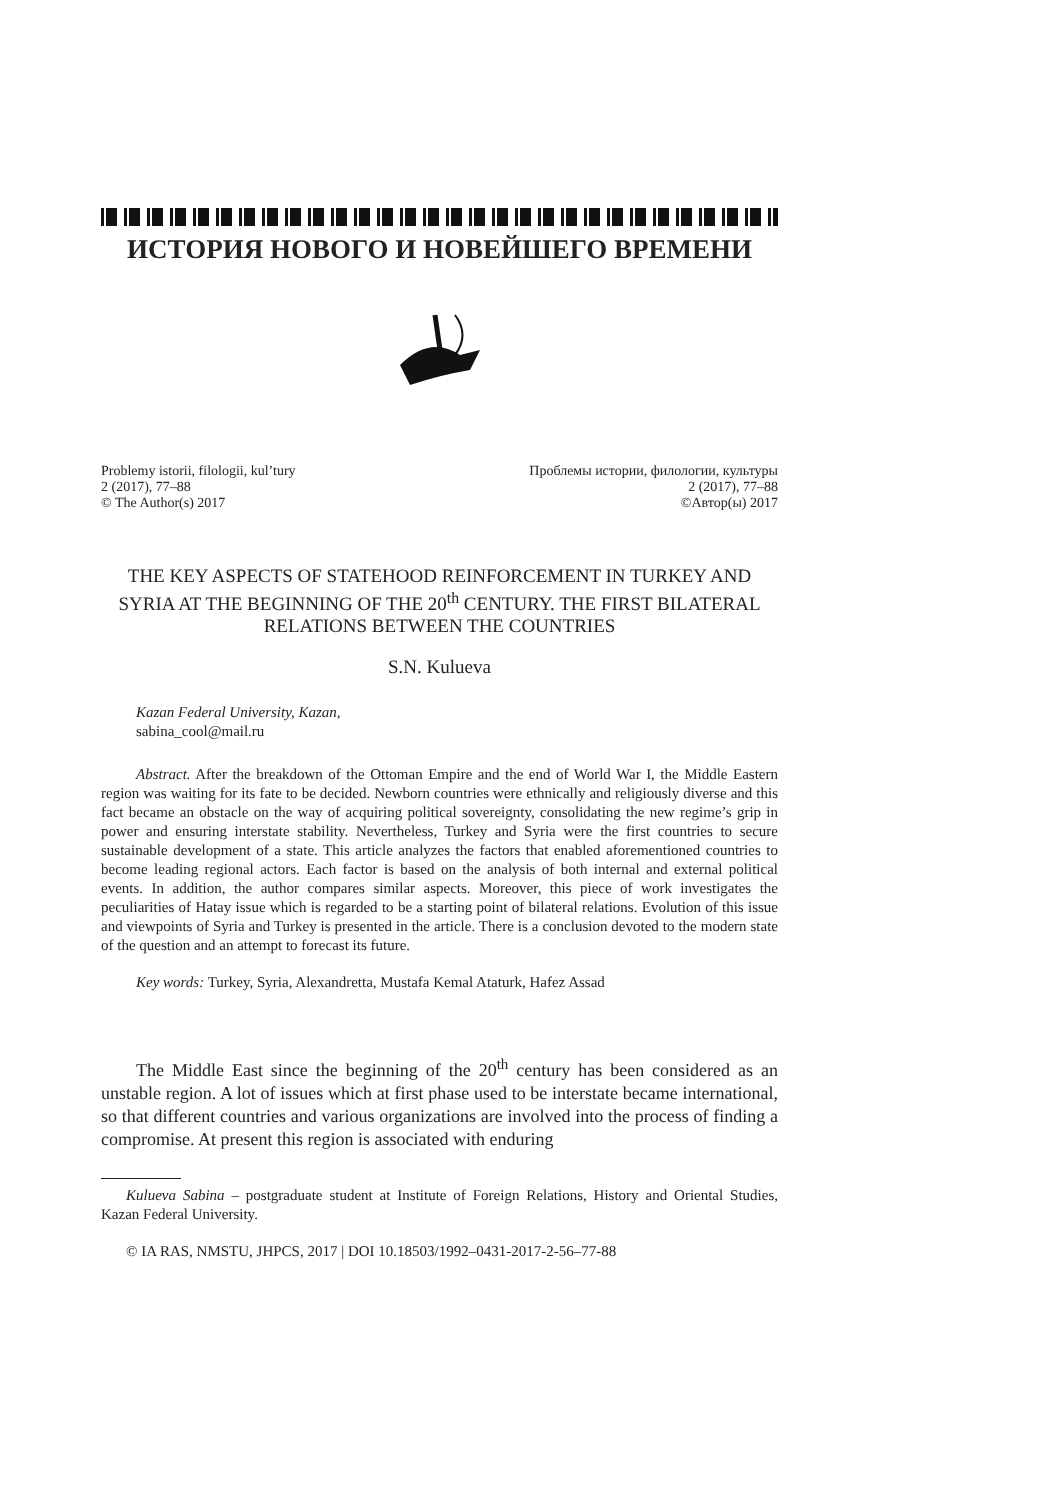ИСТОРИЯ НОВОГО И НОВЕЙШЕГО ВРЕМЕНИ
Problemy istorii, filologii, kul’tury
2 (2017), 77–88
© The Author(s) 2017
Проблемы истории, филологии, культуры
2 (2017), 77–88
©Автор(ы) 2017
THE KEY ASPECTS OF STATEHOOD REINFORCEMENT IN TURKEY AND SYRIA AT THE BEGINNING OF THE 20<sup>th</sup> CENTURY. THE FIRST BILATERAL RELATIONS BETWEEN THE COUNTRIES
S.N. Kulueva
Kazan Federal University, Kazan,
sabina_cool@mail.ru
Abstract. After the breakdown of the Ottoman Empire and the end of World War I, the Middle Eastern region was waiting for its fate to be decided. Newborn countries were ethnically and religiously diverse and this fact became an obstacle on the way of acquiring political sovereignty, consolidating the new regime’s grip in power and ensuring interstate stability. Nevertheless, Turkey and Syria were the first countries to secure sustainable development of a state. This article analyzes the factors that enabled aforementioned countries to become leading regional actors. Each factor is based on the analysis of both internal and external political events. In addition, the author compares similar aspects. Moreover, this piece of work investigates the peculiarities of Hatay issue which is regarded to be a starting point of bilateral relations. Evolution of this issue and viewpoints of Syria and Turkey is presented in the article. There is a conclusion devoted to the modern state of the question and an attempt to forecast its future.
Key words: Turkey, Syria, Alexandretta, Mustafa Kemal Ataturk, Hafez Assad
The Middle East since the beginning of the 20<sup>th</sup> century has been considered as an unstable region. A lot of issues which at first phase used to be interstate became international, so that different countries and various organizations are involved into the process of finding a compromise. At present this region is associated with enduring
Kulueva Sabina – postgraduate student at Institute of Foreign Relations, History and Oriental Studies, Kazan Federal University.
© IA RAS, NMSTU, JHPCS, 2017 | DOI 10.18503/1992–0431-2017-2-56–77-88